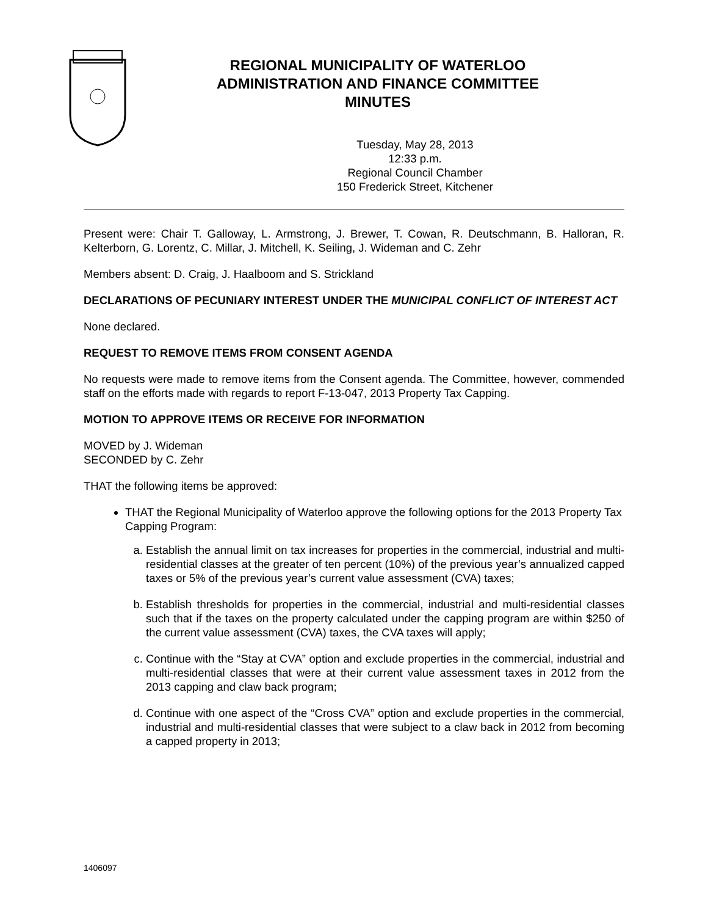REGIONAL MUNICIPALITY OF WATERLOO
ADMINISTRATION AND FINANCE COMMITTEE
MINUTES
Tuesday, May 28, 2013
12:33 p.m.
Regional Council Chamber
150 Frederick Street, Kitchener
Present were: Chair T. Galloway, L. Armstrong, J. Brewer, T. Cowan, R. Deutschmann, B. Halloran, R. Kelterborn, G. Lorentz, C. Millar, J. Mitchell, K. Seiling, J. Wideman and C. Zehr
Members absent: D. Craig, J. Haalboom and S. Strickland
DECLARATIONS OF PECUNIARY INTEREST UNDER THE MUNICIPAL CONFLICT OF INTEREST ACT
None declared.
REQUEST TO REMOVE ITEMS FROM CONSENT AGENDA
No requests were made to remove items from the Consent agenda. The Committee, however, commended staff on the efforts made with regards to report F-13-047, 2013 Property Tax Capping.
MOTION TO APPROVE ITEMS OR RECEIVE FOR INFORMATION
MOVED by J. Wideman
SECONDED by C. Zehr
THAT the following items be approved:
THAT the Regional Municipality of Waterloo approve the following options for the 2013 Property Tax Capping Program:
a. Establish the annual limit on tax increases for properties in the commercial, industrial and multi-residential classes at the greater of ten percent (10%) of the previous year’s annualized capped taxes or 5% of the previous year’s current value assessment (CVA) taxes;
b. Establish thresholds for properties in the commercial, industrial and multi-residential classes such that if the taxes on the property calculated under the capping program are within $250 of the current value assessment (CVA) taxes, the CVA taxes will apply;
c. Continue with the “Stay at CVA” option and exclude properties in the commercial, industrial and multi-residential classes that were at their current value assessment taxes in 2012 from the 2013 capping and claw back program;
d. Continue with one aspect of the “Cross CVA” option and exclude properties in the commercial, industrial and multi-residential classes that were subject to a claw back in 2012 from becoming a capped property in 2013;
1406097